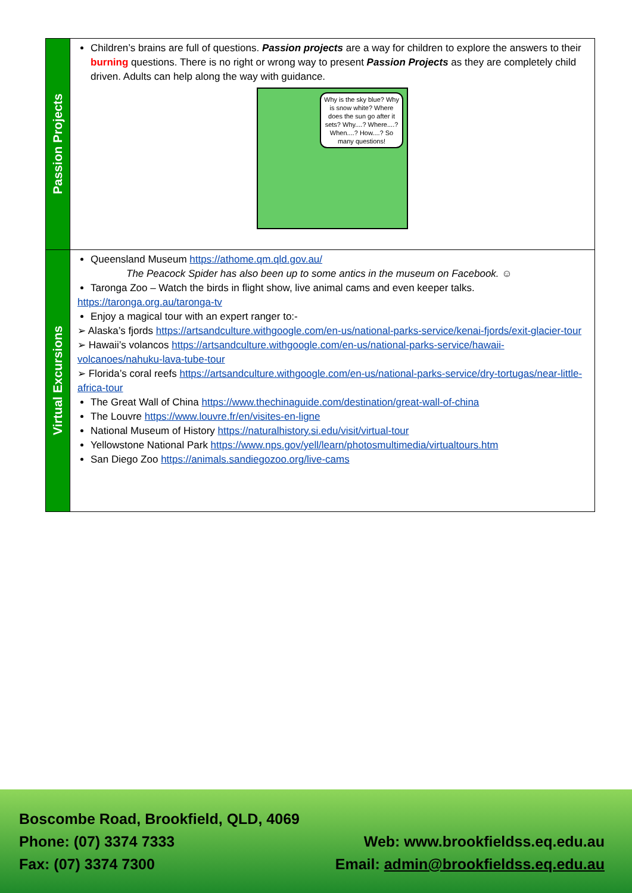| Passion Projects | Children’s brains are full of questions. Passion projects are a way for children to explore the answers to their burning questions. There is no right or wrong way to present Passion Projects as they are completely child driven. Adults can help along the way with guidance. Why is the sky blue? Why is snow white? Where does the sun go after it sets? Why....? Where....? When....? How....? So many questions! |
| Virtual Excursions | Queensland Museum https://athome.qm.qld.gov.au/ The Peacock Spider has also been up to some antics in the museum on Facebook. ☺ Taronga Zoo – Watch the birds in flight show, live animal cams and even keeper talks. https://taronga.org.au/taronga-tv Enjoy a magical tour with an expert ranger to:- ➢ Alaska’s fjords https://artsandculture.withgoogle.com/en-us/national-parks-service/kenai-fjords/exit-glacier-tour ➢ Hawaii’s volancos https://artsandculture.withgoogle.com/en-us/national-parks-service/hawaii-volcanoes/nahuku-lava-tube-tour ➢ Florida’s coral reefs https://artsandculture.withgoogle.com/en-us/national-parks-service/dry-tortugas/near-little-africa-tour The Great Wall of China https://www.thechinaguide.com/destination/great-wall-of-china The Louvre https://www.louvre.fr/en/visites-en-ligne National Museum of History https://naturalhistory.si.edu/visit/virtual-tour Yellowstone National Park https://www.nps.gov/yell/learn/photosmultimedia/virtualtours.htm San Diego Zoo https://animals.sandiegozoo.org/live-cams |
Boscombe Road, Brookfield, QLD, 4069
Phone: (07) 3374 7333
Fax: (07) 3374 7300
Web: www.brookfieldss.eq.edu.au
Email: admin@brookfieldss.eq.edu.au